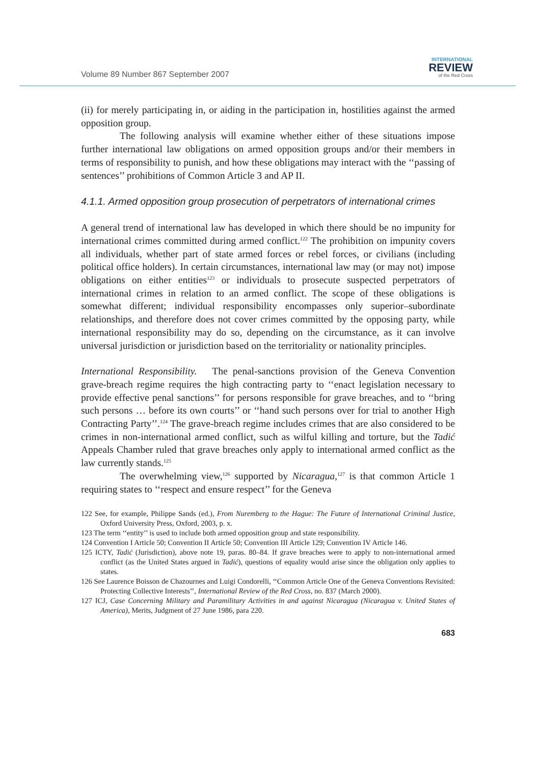Volume 89 Number 867 September 2007
INTERNATIONAL
REVIEW
of the Red Cross
(ii) for merely participating in, or aiding in the participation in, hostilities against the armed opposition group.
The following analysis will examine whether either of these situations impose further international law obligations on armed opposition groups and/or their members in terms of responsibility to punish, and how these obligations may interact with the ‘‘passing of sentences’’ prohibitions of Common Article 3 and AP II.
4.1.1. Armed opposition group prosecution of perpetrators of international crimes
A general trend of international law has developed in which there should be no impunity for international crimes committed during armed conflict.<sup>122</sup> The prohibition on impunity covers all individuals, whether part of state armed forces or rebel forces, or civilians (including political office holders). In certain circumstances, international law may (or may not) impose obligations on either entities<sup>123</sup> or individuals to prosecute suspected perpetrators of international crimes in relation to an armed conflict. The scope of these obligations is somewhat different; individual responsibility encompasses only superior–subordinate relationships, and therefore does not cover crimes committed by the opposing party, while international responsibility may do so, depending on the circumstance, as it can involve universal jurisdiction or jurisdiction based on the territoriality or nationality principles.
International Responsibility. The penal-sanctions provision of the Geneva Convention grave-breach regime requires the high contracting party to ‘‘enact legislation necessary to provide effective penal sanctions’’ for persons responsible for grave breaches, and to ‘‘bring such persons … before its own courts’’ or ‘‘hand such persons over for trial to another High Contracting Party’’.<sup>124</sup> The grave-breach regime includes crimes that are also considered to be crimes in non-international armed conflict, such as wilful killing and torture, but the Tadić Appeals Chamber ruled that grave breaches only apply to international armed conflict as the law currently stands.<sup>125</sup>
The overwhelming view,<sup>126</sup> supported by Nicaragua,<sup>127</sup> is that common Article 1 requiring states to ‘‘respect and ensure respect’’ for the Geneva
122 See, for example, Philippe Sands (ed.), From Nuremberg to the Hague: The Future of International Criminal Justice, Oxford University Press, Oxford, 2003, p. x.
123 The term ‘‘entity’’ is used to include both armed opposition group and state responsibility.
124 Convention I Article 50; Convention II Article 50; Convention III Article 129; Convention IV Article 146.
125 ICTY, Tadić (Jurisdiction), above note 19, paras. 80–84. If grave breaches were to apply to non-international armed conflict (as the United States argued in Tadić), questions of equality would arise since the obligation only applies to states.
126 See Laurence Boisson de Chazournes and Luigi Condorelli, ‘‘Common Article One of the Geneva Conventions Revisited: Protecting Collective Interests’’, International Review of the Red Cross, no. 837 (March 2000).
127 ICJ, Case Concerning Military and Paramilitary Activities in and against Nicaragua (Nicaragua v. United States of America), Merits, Judgment of 27 June 1986, para 220.
683